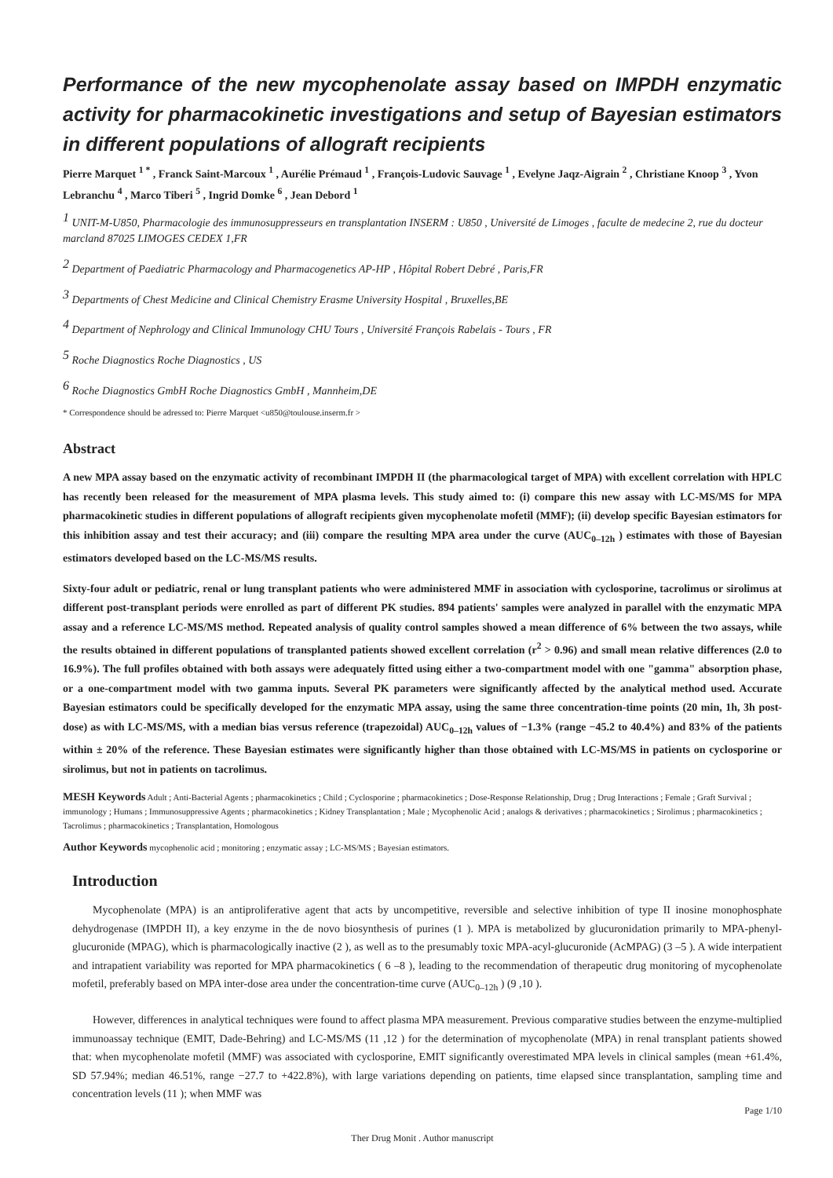Performance of the new mycophenolate assay based on IMPDH enzymatic activity for pharmacokinetic investigations and setup of Bayesian estimators in different populations of allograft recipients
Pierre Marquet <sup>1 *</sup> , Franck Saint-Marcoux <sup>1</sup> , Aurélie Prémaud <sup>1</sup> , François-Ludovic Sauvage <sup>1</sup> , Evelyne Jaqz-Aigrain <sup>2</sup> , Christiane Knoop <sup>3</sup> , Yvon Lebranchu <sup>4</sup> , Marco Tiberi <sup>5</sup> , Ingrid Domke <sup>6</sup> , Jean Debord <sup>1</sup>
<sup>1</sup> UNIT-M-U850, Pharmacologie des immunosuppresseurs en transplantation INSERM : U850 , Université de Limoges , faculte de medecine 2, rue du docteur marcland 87025 LIMOGES CEDEX 1,FR
<sup>2</sup> Department of Paediatric Pharmacology and Pharmacogenetics AP-HP , Hôpital Robert Debré , Paris,FR
<sup>3</sup> Departments of Chest Medicine and Clinical Chemistry Erasme University Hospital , Bruxelles,BE
<sup>4</sup> Department of Nephrology and Clinical Immunology CHU Tours , Université François Rabelais - Tours , FR
<sup>5</sup> Roche Diagnostics Roche Diagnostics , US
<sup>6</sup> Roche Diagnostics GmbH Roche Diagnostics GmbH , Mannheim,DE
* Correspondence should be adressed to: Pierre Marquet <u850@toulouse.inserm.fr >
Abstract
A new MPA assay based on the enzymatic activity of recombinant IMPDH II (the pharmacological target of MPA) with excellent correlation with HPLC has recently been released for the measurement of MPA plasma levels. This study aimed to: (i) compare this new assay with LC-MS/MS for MPA pharmacokinetic studies in different populations of allograft recipients given mycophenolate mofetil (MMF); (ii) develop specific Bayesian estimators for this inhibition assay and test their accuracy; and (iii) compare the resulting MPA area under the curve (AUC<sub>0–12h</sub> ) estimates with those of Bayesian estimators developed based on the LC-MS/MS results.
Sixty-four adult or pediatric, renal or lung transplant patients who were administered MMF in association with cyclosporine, tacrolimus or sirolimus at different post-transplant periods were enrolled as part of different PK studies. 894 patients' samples were analyzed in parallel with the enzymatic MPA assay and a reference LC-MS/MS method. Repeated analysis of quality control samples showed a mean difference of 6% between the two assays, while the results obtained in different populations of transplanted patients showed excellent correlation (r<sup>2</sup> > 0.96) and small mean relative differences (2.0 to 16.9%). The full profiles obtained with both assays were adequately fitted using either a two-compartment model with one "gamma" absorption phase, or a one-compartment model with two gamma inputs. Several PK parameters were significantly affected by the analytical method used. Accurate Bayesian estimators could be specifically developed for the enzymatic MPA assay, using the same three concentration-time points (20 min, 1h, 3h post-dose) as with LC-MS/MS, with a median bias versus reference (trapezoidal) AUC<sub>0–12h</sub> values of −1.3% (range −45.2 to 40.4%) and 83% of the patients within ± 20% of the reference. These Bayesian estimates were significantly higher than those obtained with LC-MS/MS in patients on cyclosporine or sirolimus, but not in patients on tacrolimus.
MESH Keywords Adult ; Anti-Bacterial Agents ; pharmacokinetics ; Child ; Cyclosporine ; pharmacokinetics ; Dose-Response Relationship, Drug ; Drug Interactions ; Female ; Graft Survival ; immunology ; Humans ; Immunosuppressive Agents ; pharmacokinetics ; Kidney Transplantation ; Male ; Mycophenolic Acid ; analogs & derivatives ; pharmacokinetics ; Sirolimus ; pharmacokinetics ; Tacrolimus ; pharmacokinetics ; Transplantation, Homologous
Author Keywords mycophenolic acid ; monitoring ; enzymatic assay ; LC-MS/MS ; Bayesian estimators.
Introduction
Mycophenolate (MPA) is an antiproliferative agent that acts by uncompetitive, reversible and selective inhibition of type II inosine monophosphate dehydrogenase (IMPDH II), a key enzyme in the de novo biosynthesis of purines (1 ). MPA is metabolized by glucuronidation primarily to MPA-phenyl-glucuronide (MPAG), which is pharmacologically inactive (2 ), as well as to the presumably toxic MPA-acyl-glucuronide (AcMPAG) (3 –5 ). A wide interpatient and intrapatient variability was reported for MPA pharmacokinetics ( 6 –8 ), leading to the recommendation of therapeutic drug monitoring of mycophenolate mofetil, preferably based on MPA inter-dose area under the concentration-time curve (AUC<sub>0–12h</sub> ) (9 ,10 ).
However, differences in analytical techniques were found to affect plasma MPA measurement. Previous comparative studies between the enzyme-multiplied immunoassay technique (EMIT, Dade-Behring) and LC-MS/MS (11 ,12 ) for the determination of mycophenolate (MPA) in renal transplant patients showed that: when mycophenolate mofetil (MMF) was associated with cyclosporine, EMIT significantly overestimated MPA levels in clinical samples (mean +61.4%, SD 57.94%; median 46.51%, range −27.7 to +422.8%), with large variations depending on patients, time elapsed since transplantation, sampling time and concentration levels (11 ); when MMF was
Page 1/10
Ther Drug Monit . Author manuscript